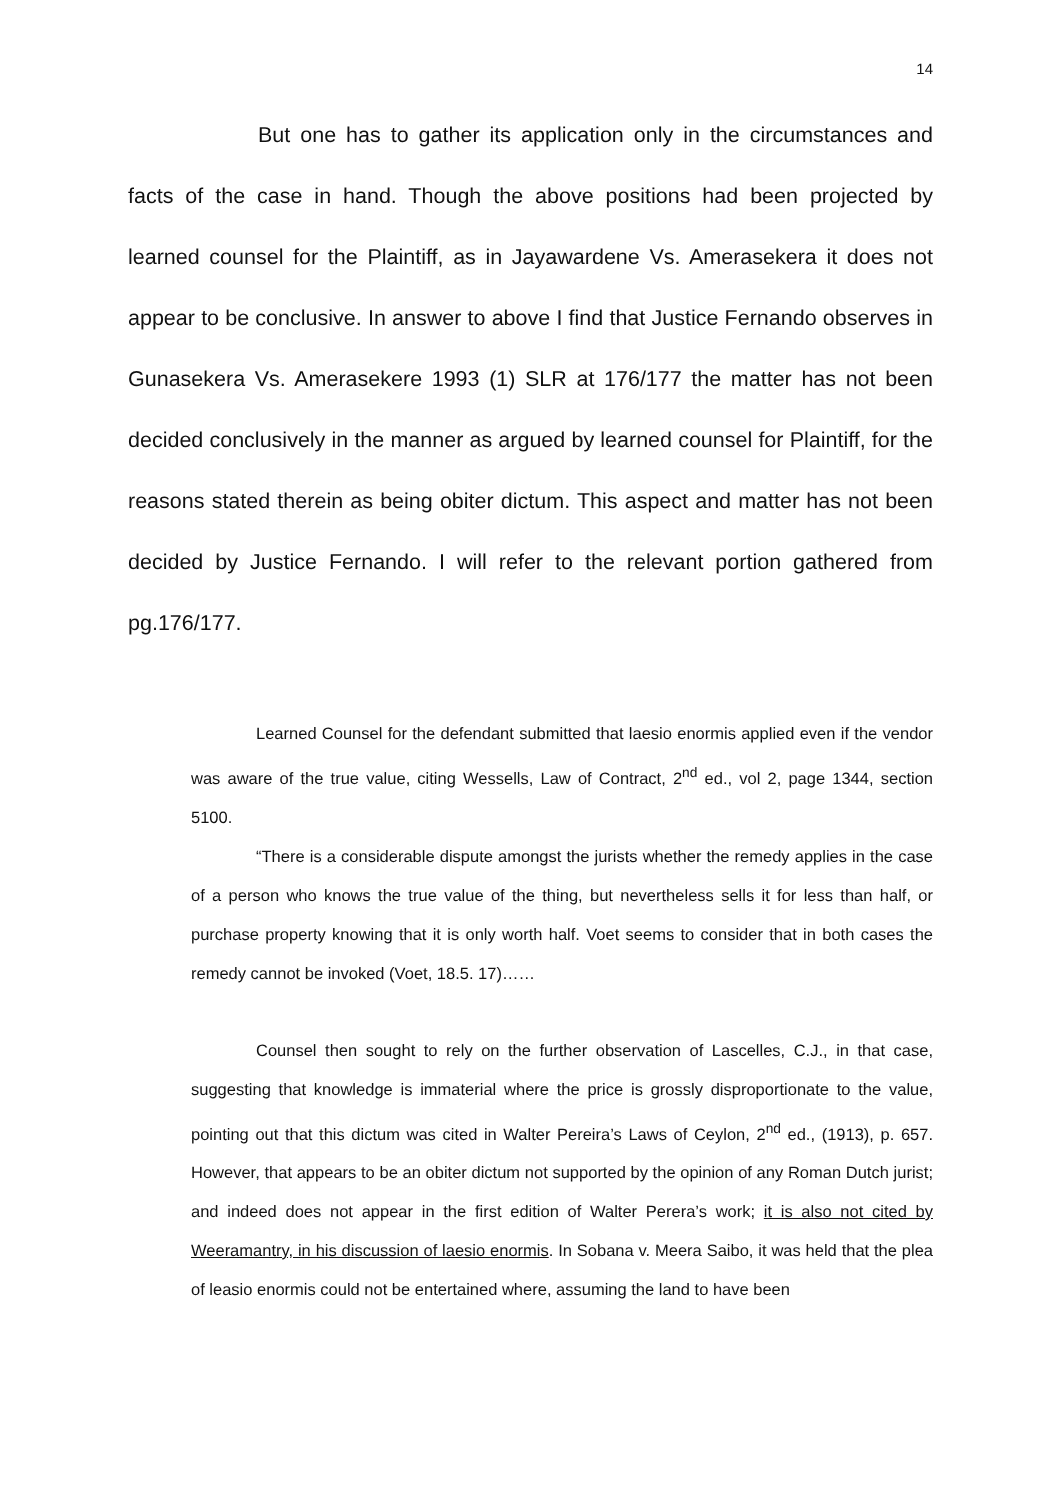14
But one has to gather its application only in the circumstances and facts of the case in hand. Though the above positions had been projected by learned counsel for the Plaintiff, as in Jayawardene Vs. Amerasekera it does not appear to be conclusive. In answer to above I find that Justice Fernando observes in Gunasekera Vs. Amerasekere 1993 (1) SLR at 176/177 the matter has not been decided conclusively in the manner as argued by learned counsel for Plaintiff, for the reasons stated therein as being obiter dictum. This aspect and matter has not been decided by Justice Fernando. I will refer to the relevant portion gathered from pg.176/177.
Learned Counsel for the defendant submitted that laesio enormis applied even if the vendor was aware of the true value, citing Wessells, Law of Contract, 2<sup>nd</sup> ed., vol 2, page 1344, section 5100.
“There is a considerable dispute amongst the jurists whether the remedy applies in the case of a person who knows the true value of the thing, but nevertheless sells it for less than half, or purchase property knowing that it is only worth half. Voet seems to consider that in both cases the remedy cannot be invoked (Voet, 18.5. 17)……
Counsel then sought to rely on the further observation of Lascelles, C.J., in that case, suggesting that knowledge is immaterial where the price is grossly disproportionate to the value, pointing out that this dictum was cited in Walter Pereira’s Laws of Ceylon, 2<sup>nd</sup> ed., (1913), p. 657. However, that appears to be an obiter dictum not supported by the opinion of any Roman Dutch jurist; and indeed does not appear in the first edition of Walter Perera’s work; it is also not cited by Weeramantry, in his discussion of laesio enormis. In Sobana v. Meera Saibo, it was held that the plea of leasio enormis could not be entertained where, assuming the land to have been